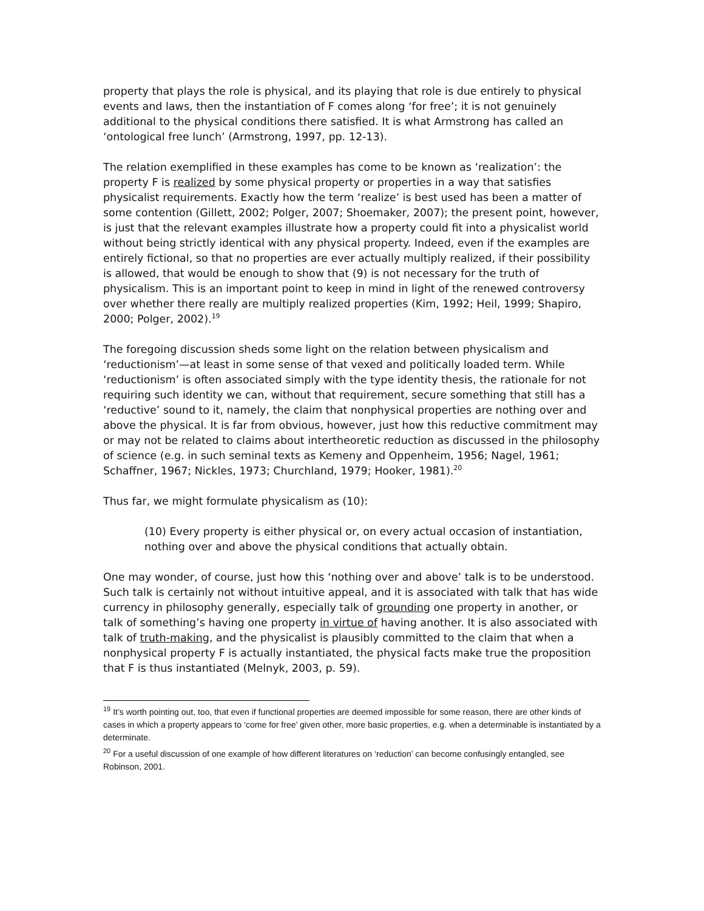property that plays the role is physical, and its playing that role is due entirely to physical events and laws, then the instantiation of F comes along ‘for free’; it is not genuinely additional to the physical conditions there satisfied. It is what Armstrong has called an ‘ontological free lunch’ (Armstrong, 1997, pp. 12-13).
The relation exemplified in these examples has come to be known as ‘realization’: the property F is realized by some physical property or properties in a way that satisfies physicalist requirements. Exactly how the term ‘realize’ is best used has been a matter of some contention (Gillett, 2002; Polger, 2007; Shoemaker, 2007); the present point, however, is just that the relevant examples illustrate how a property could fit into a physicalist world without being strictly identical with any physical property. Indeed, even if the examples are entirely fictional, so that no properties are ever actually multiply realized, if their possibility is allowed, that would be enough to show that (9) is not necessary for the truth of physicalism. This is an important point to keep in mind in light of the renewed controversy over whether there really are multiply realized properties (Kim, 1992; Heil, 1999; Shapiro, 2000; Polger, 2002).<sup>19</sup>
The foregoing discussion sheds some light on the relation between physicalism and ‘reductionism’—at least in some sense of that vexed and politically loaded term. While ‘reductionism’ is often associated simply with the type identity thesis, the rationale for not requiring such identity we can, without that requirement, secure something that still has a ‘reductive’ sound to it, namely, the claim that nonphysical properties are nothing over and above the physical. It is far from obvious, however, just how this reductive commitment may or may not be related to claims about intertheoretic reduction as discussed in the philosophy of science (e.g. in such seminal texts as Kemeny and Oppenheim, 1956; Nagel, 1961; Schaffner, 1967; Nickles, 1973; Churchland, 1979; Hooker, 1981).<sup>20</sup>
Thus far, we might formulate physicalism as (10):
(10) Every property is either physical or, on every actual occasion of instantiation, nothing over and above the physical conditions that actually obtain.
One may wonder, of course, just how this ‘nothing over and above’ talk is to be understood. Such talk is certainly not without intuitive appeal, and it is associated with talk that has wide currency in philosophy generally, especially talk of grounding one property in another, or talk of something’s having one property in virtue of having another. It is also associated with talk of truth-making, and the physicalist is plausibly committed to the claim that when a nonphysical property F is actually instantiated, the physical facts make true the proposition that F is thus instantiated (Melnyk, 2003, p. 59).
<sup>19</sup> It’s worth pointing out, too, that even if functional properties are deemed impossible for some reason, there are other kinds of cases in which a property appears to ‘come for free’ given other, more basic properties, e.g. when a determinable is instantiated by a determinate.
<sup>20</sup> For a useful discussion of one example of how different literatures on ‘reduction’ can become confusingly entangled, see Robinson, 2001.